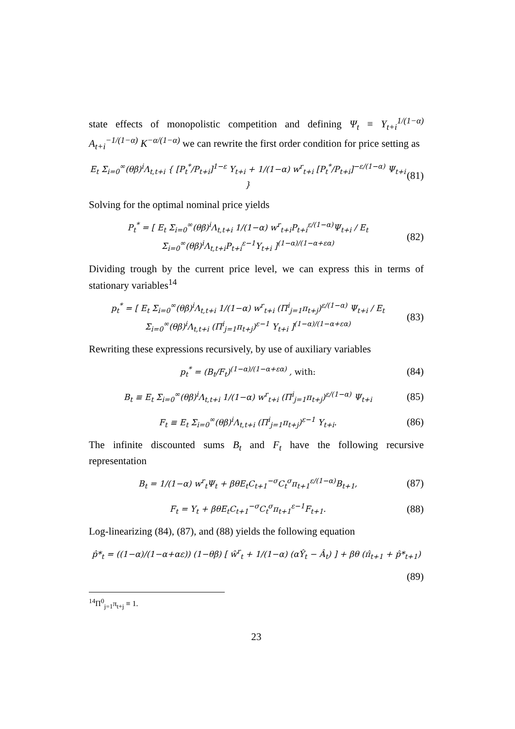state effects of monopolistic competition and defining Ψ<sub>t</sub> ≡ Y<sub>t+i</sub><sup>1/(1−α)</sup> A<sub>t+i</sub><sup>−1/(1−α)</sup> K<sup>−α/(1−α)</sup> we can rewrite the first order condition for price setting as
E<sub>t</sub> Σ<sub>i=0</sub><sup>∞</sup>(θβ)<sup>i</sup>Λ<sub>t,t+i</sub> { [P<sub>t</sub><sup>*</sup>/P<sub>t+i</sub>]<sup>1−ε</sup> Y<sub>t+i</sub> + 1/(1−α) w<sup>r</sup><sub>t+i</sub> [P<sub>t</sub><sup>*</sup>/P<sub>t+i</sub>]<sup>−ε/(1−α)</sup> Ψ<sub>t+i</sub> } (81)
Solving for the optimal nominal price yields
P<sub>t</sub><sup>*</sup> = [ E<sub>t</sub> Σ<sub>i=0</sub><sup>∞</sup>(θβ)<sup>i</sup>Λ<sub>t,t+i</sub> 1/(1−α) w<sup>r</sup><sub>t+i</sub>P<sub>t+i</sub><sup>ε/(1−α)</sup>Ψ<sub>t+i</sub> / E<sub>t</sub> Σ<sub>i=0</sub><sup>∞</sup>(θβ)<sup>i</sup>Λ<sub>t,t+i</sub>P<sub>t+i</sub><sup>ε−1</sup>Y<sub>t+i</sub> ]<sup>(1−α)/(1−α+εα)</sup> (82)
Dividing trough by the current price level, we can express this in terms of stationary variables<sup>14</sup>
p<sub>t</sub><sup>*</sup> = [ E<sub>t</sub> Σ<sub>i=0</sub><sup>∞</sup>(θβ)<sup>i</sup>Λ<sub>t,t+i</sub> 1/(1−α) w<sup>r</sup><sub>t+i</sub> (Π<sup>i</sup><sub>j=1</sub>π<sub>t+j</sub>)<sup>ε/(1−α)</sup> Ψ<sub>t+i</sub> / E<sub>t</sub> Σ<sub>i=0</sub><sup>∞</sup>(θβ)<sup>i</sup>Λ<sub>t,t+i</sub> (Π<sup>i</sup><sub>j=1</sub>π<sub>t+j</sub>)<sup>ε−1</sup> Y<sub>t+i</sub> ]<sup>(1−α)/(1−α+εα)</sup> (83)
Rewriting these expressions recursively, by use of auxiliary variables
p<sub>t</sub><sup>*</sup> = (B<sub>t</sub>/F<sub>t</sub>)<sup>(1−α)/(1−α+εα)</sup> , with: (84)
B<sub>t</sub> ≡ E<sub>t</sub> Σ<sub>i=0</sub><sup>∞</sup>(θβ)<sup>i</sup>Λ<sub>t,t+i</sub> 1/(1−α) w<sup>r</sup><sub>t+i</sub> (Π<sup>i</sup><sub>j=1</sub>π<sub>t+j</sub>)<sup>ε/(1−α)</sup> Ψ<sub>t+i</sub> (85)
F<sub>t</sub> ≡ E<sub>t</sub> Σ<sub>i=0</sub><sup>∞</sup>(θβ)<sup>i</sup>Λ<sub>t,t+i</sub> (Π<sup>i</sup><sub>j=1</sub>π<sub>t+j</sub>)<sup>ε−1</sup> Y<sub>t+i</sub>. (86)
The infinite discounted sums B<sub>t</sub> and F<sub>t</sub> have the following recursive representation
B<sub>t</sub> = 1/(1−α) w<sup>r</sup><sub>t</sub>Ψ<sub>t</sub> + βθE<sub>t</sub>C<sub>t+1</sub><sup>−σ</sup>C<sub>t</sub><sup>σ</sup>π<sub>t+1</sub><sup>ε/(1−α)</sup>B<sub>t+1</sub>, (87)
F<sub>t</sub> = Y<sub>t</sub> + βθE<sub>t</sub>C<sub>t+1</sub><sup>−σ</sup>C<sub>t</sub><sup>σ</sup>π<sub>t+1</sub><sup>ε−1</sup>F<sub>t+1</sub>. (88)
Log-linearizing (84), (87), and (88) yields the following equation
p̂*<sub>t</sub> = ((1−α)/(1−α+αε)) (1−θβ) [ ŵ<sup>r</sup><sub>t</sub> + 1/(1−α) (αŶ<sub>t</sub> − Â<sub>t</sub>) ] + βθ (π̂<sub>t+1</sub> + p̂*<sub>t+1</sub>)
(89)
<sup>14</sup> Π<sup>0</sup><sub>j=1</sub>π<sub>t+j</sub> ≡ 1.
23